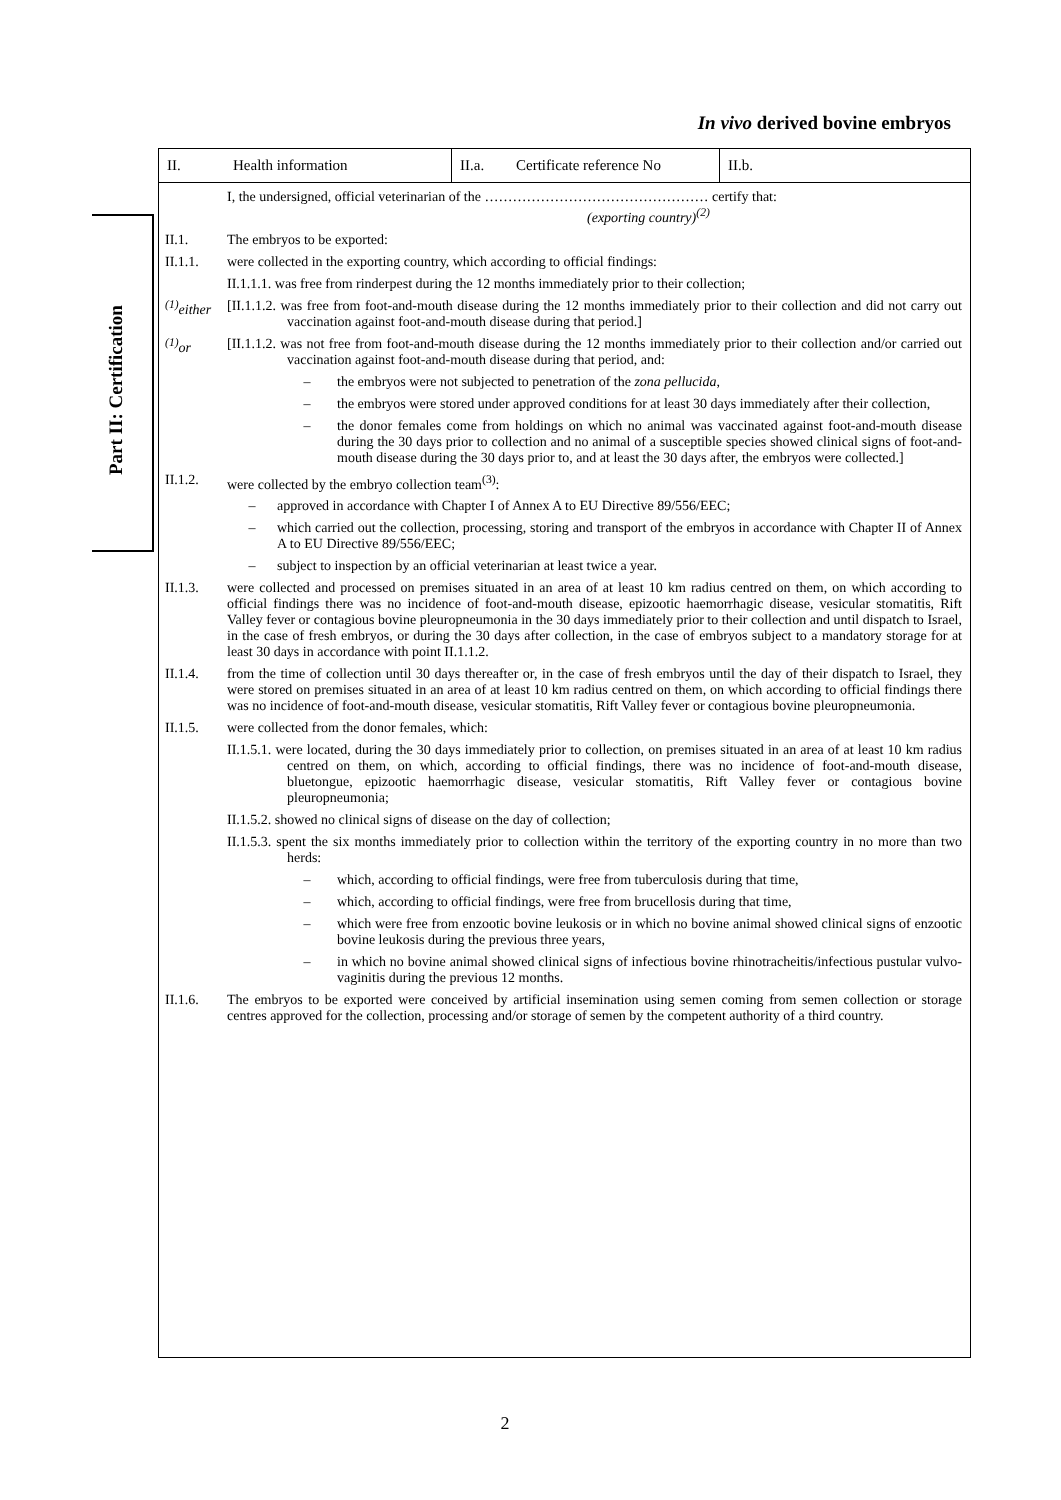In vivo derived bovine embryos
Part II: Certification
| II. | Health information | II.a. | Certificate reference No | II.b. |
I, the undersigned, official veterinarian of the ………………………………………… certify that:
(exporting country)<sup>(2)</sup>
II.1. The embryos to be exported:
II.1.1. were collected in the exporting country, which according to official findings:
II.1.1.1. was free from rinderpest during the 12 months immediately prior to their collection;
<sup>(1)</sup> either
[II.1.1.2. was free from foot-and-mouth disease during the 12 months immediately prior to their collection and did not carry out vaccination against foot-and-mouth disease during that period.]
<sup>(1)</sup> or [II.1.1.2. was not free from foot-and-mouth disease during the 12 months immediately prior to their collection and/or carried out vaccination against foot-and-mouth disease during that period, and:
– the embryos were not subjected to penetration of the zona pellucida,
– the embryos were stored under approved conditions for at least 30 days immediately after their collection,
– the donor females come from holdings on which no animal was vaccinated against foot-and-mouth disease during the 30 days prior to collection and no animal of a susceptible species showed clinical signs of foot-and-mouth disease during the 30 days prior to, and at least the 30 days after, the embryos were collected.]
II.1.2. were collected by the embryo collection team<sup>(3)</sup>:
– approved in accordance with Chapter I of Annex A to EU Directive 89/556/EEC;
– which carried out the collection, processing, storing and transport of the embryos in accordance with Chapter II of Annex A to EU Directive 89/556/EEC;
– subject to inspection by an official veterinarian at least twice a year.
II.1.3. were collected and processed on premises situated in an area of at least 10 km radius centred on them, on which according to official findings there was no incidence of foot-and-mouth disease, epizootic haemorrhagic disease, vesicular stomatitis, Rift Valley fever or contagious bovine pleuropneumonia in the 30 days immediately prior to their collection and until dispatch to Israel, in the case of fresh embryos, or during the 30 days after collection, in the case of embryos subject to a mandatory storage for at least 30 days in accordance with point II.1.1.2.
II.1.4. from the time of collection until 30 days thereafter or, in the case of fresh embryos until the day of their dispatch to Israel, they were stored on premises situated in an area of at least 10 km radius centred on them, on which according to official findings there was no incidence of foot-and-mouth disease, vesicular stomatitis, Rift Valley fever or contagious bovine pleuropneumonia.
II.1.5. were collected from the donor females, which:
II.1.5.1. were located, during the 30 days immediately prior to collection, on premises situated in an area of at least 10 km radius centred on them, on which, according to official findings, there was no incidence of foot-and-mouth disease, bluetongue, epizootic haemorrhagic disease, vesicular stomatitis, Rift Valley fever or contagious bovine pleuropneumonia;
II.1.5.2. showed no clinical signs of disease on the day of collection;
II.1.5.3. spent the six months immediately prior to collection within the territory of the exporting country in no more than two herds:
– which, according to official findings, were free from tuberculosis during that time,
– which, according to official findings, were free from brucellosis during that time,
– which were free from enzootic bovine leukosis or in which no bovine animal showed clinical signs of enzootic bovine leukosis during the previous three years,
– in which no bovine animal showed clinical signs of infectious bovine rhinotracheitis/infectious pustular vulvo-vaginitis during the previous 12 months.
II.1.6. The embryos to be exported were conceived by artificial insemination using semen coming from semen collection or storage centres approved for the collection, processing and/or storage of semen by the competent authority of a third country.
2